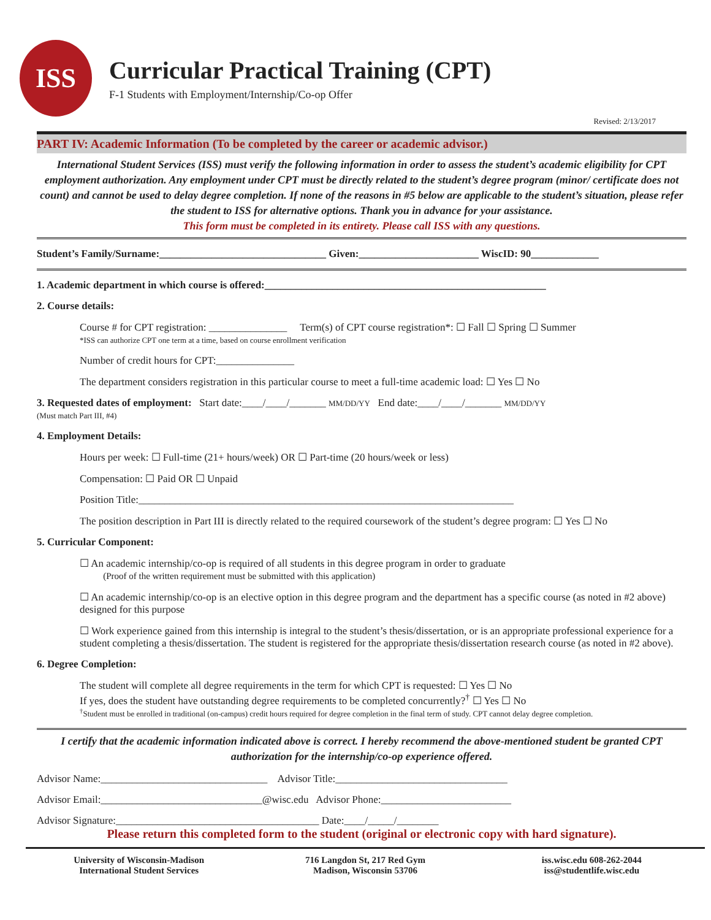ISS
Curricular Practical Training (CPT)
F-1 Students with Employment/Internship/Co-op Offer
Revised: 2/13/2017
PART IV: Academic Information (To be completed by the career or academic advisor.)
International Student Services (ISS) must verify the following information in order to assess the student’s academic eligibility for CPT employment authorization. Any employment under CPT must be directly related to the student’s degree program (minor/ certificate does not count) and cannot be used to delay degree completion. If none of the reasons in #5 below are applicable to the student’s situation, please refer the student to ISS for alternative options. Thank you in advance for your assistance.
This form must be completed in its entirety. Please call ISS with any questions.
Student’s Family/Surname:________________________________ Given:_______________________ WiscID: 90_____________
1. Academic department in which course is offered:______________________________________________________
2. Course details:
Course # for CPT registration: _______________ Term(s) of CPT course registration*: ☐ Fall ☐ Spring ☐ Summer
*ISS can authorize CPT one term at a time, based on course enrollment verification
Number of credit hours for CPT:_______________
The department considers registration in this particular course to meet a full-time academic load: ☐ Yes ☐ No
3. Requested dates of employment: Start date:____/____/_______ MM/DD/YY End date:____/____/_______ MM/DD/YY
(Must match Part III, #4)
4. Employment Details:
Hours per week: ☐ Full-time (21+ hours/week) OR ☐ Part-time (20 hours/week or less)
Compensation: ☐ Paid OR ☐ Unpaid
Position Title:________________________________________________________________________
The position description in Part III is directly related to the required coursework of the student’s degree program: ☐ Yes ☐ No
5. Curricular Component:
☐ An academic internship/co-op is required of all students in this degree program in order to graduate
(Proof of the written requirement must be submitted with this application)
☐ An academic internship/co-op is an elective option in this degree program and the department has a specific course (as noted in #2 above) designed for this purpose
☐ Work experience gained from this internship is integral to the student’s thesis/dissertation, or is an appropriate professional experience for a student completing a thesis/dissertation. The student is registered for the appropriate thesis/dissertation research course (as noted in #2 above).
6. Degree Completion:
The student will complete all degree requirements in the term for which CPT is requested: ☐ Yes ☐ No
If yes, does the student have outstanding degree requirements to be completed concurrently?<sup>†</sup> ☐ Yes ☐ No
<sup>†</sup> Student must be enrolled in traditional (on-campus) credit hours required for degree completion in the final term of study. CPT cannot delay degree completion.
I certify that the academic information indicated above is correct. I hereby recommend the above-mentioned student be granted CPT authorization for the internship/co-op experience offered.
Advisor Name:________________________________ Advisor Title:_________________________________
Advisor Email:_______________________________@wisc.edu Advisor Phone:_________________________
Advisor Signature:_______________________________________ Date:____/_____/________
Please return this completed form to the student (original or electronic copy with hard signature).
University of Wisconsin-Madison
International Student Services
716 Langdon St, 217 Red Gym
Madison, Wisconsin 53706
iss.wisc.edu 608-262-2044
iss@studentlife.wisc.edu